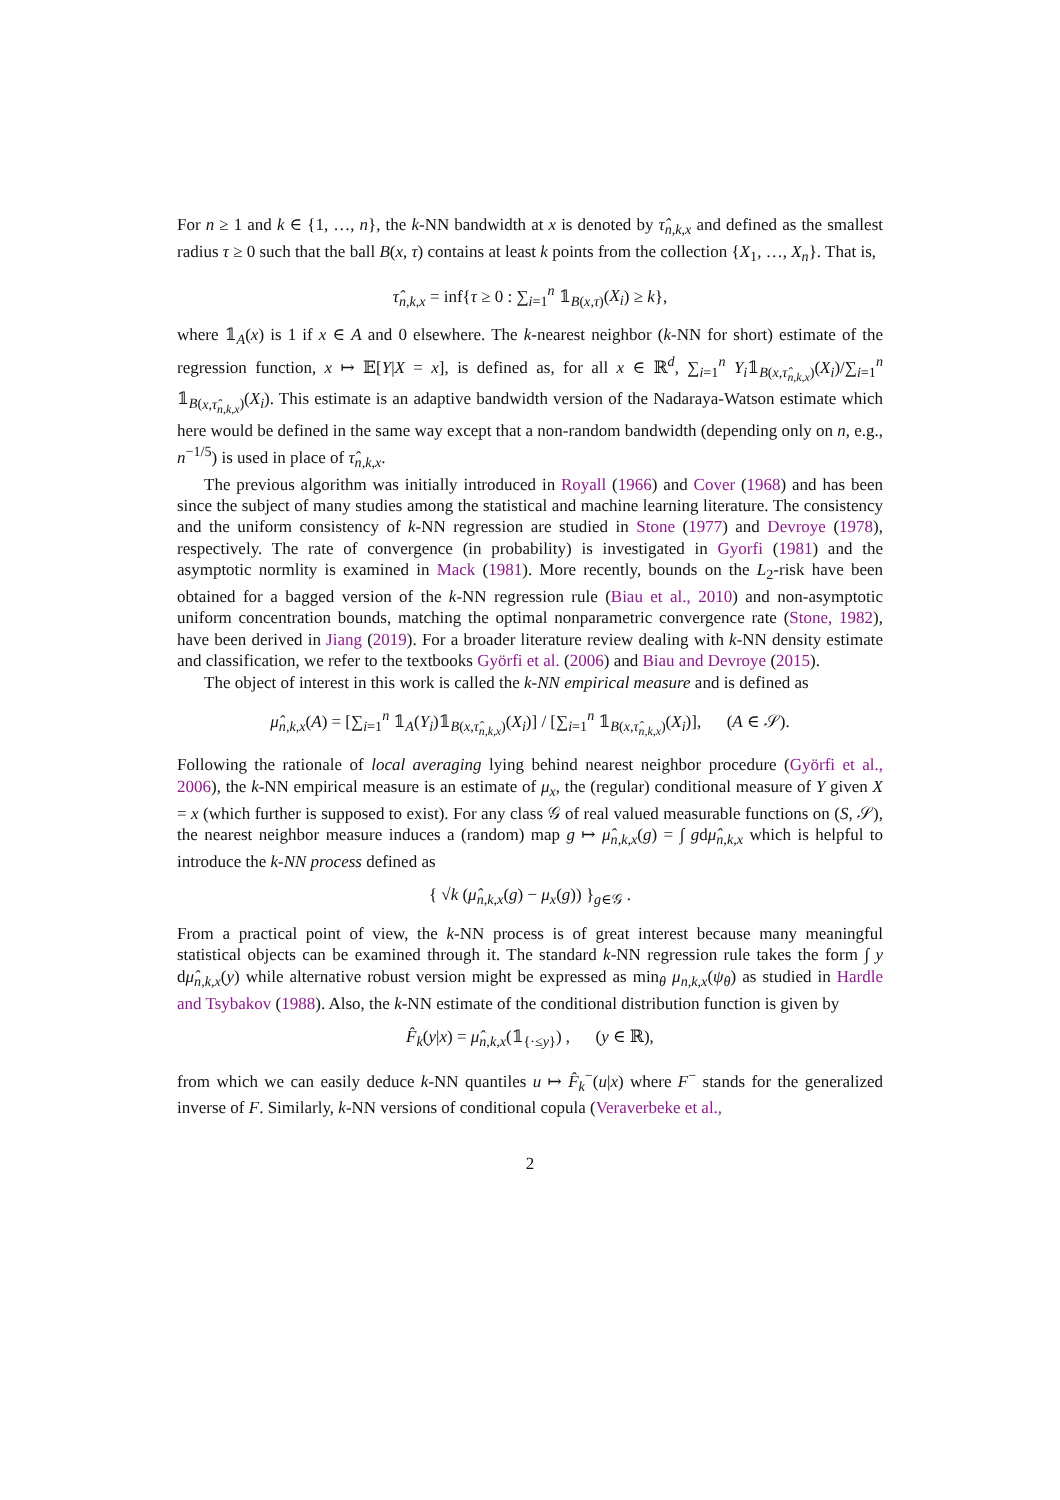For n ≥ 1 and k ∈ {1, …, n}, the k-NN bandwidth at x is denoted by τ̂<sub>n,k,x</sub> and defined as the smallest radius τ ≥ 0 such that the ball B(x, τ) contains at least k points from the collection {X<sub>1</sub>, …, X<sub>n</sub>}. That is,
τ̂<sub>n,k,x</sub> = inf{τ ≥ 0 : ∑<sub>i=1</sub><sup>n</sup> 𝟙<sub>B(x,τ)</sub>(X<sub>i</sub>) ≥ k},
where 𝟙<sub>A</sub>(x) is 1 if x ∈ A and 0 elsewhere. The k-nearest neighbor (k-NN for short) estimate of the regression function, x ↦ 𝔼[Y|X = x], is defined as, for all x ∈ ℝ<sup>d</sup>, ∑<sub>i=1</sub><sup>n</sup> Y<sub>i</sub>𝟙<sub>B(x,τ̂<sub>n,k,x</sub>)</sub>(X<sub>i</sub>)/∑<sub>i=1</sub><sup>n</sup> 𝟙<sub>B(x,τ̂<sub>n,k,x</sub>)</sub>(X<sub>i</sub>). This estimate is an adaptive bandwidth version of the Nadaraya-Watson estimate which here would be defined in the same way except that a non-random bandwidth (depending only on n, e.g., n<sup>−1/5</sup>) is used in place of τ̂<sub>n,k,x</sub>.
The previous algorithm was initially introduced in Royall (1966) and Cover (1968) and has been since the subject of many studies among the statistical and machine learning literature. The consistency and the uniform consistency of k-NN regression are studied in Stone (1977) and Devroye (1978), respectively. The rate of convergence (in probability) is investigated in Gyorfi (1981) and the asymptotic normlity is examined in Mack (1981). More recently, bounds on the L<sub>2</sub>-risk have been obtained for a bagged version of the k-NN regression rule (Biau et al., 2010) and non-asymptotic uniform concentration bounds, matching the optimal nonparametric convergence rate (Stone, 1982), have been derived in Jiang (2019). For a broader literature review dealing with k-NN density estimate and classification, we refer to the textbooks Györfi et al. (2006) and Biau and Devroye (2015).
The object of interest in this work is called the k-NN empirical measure and is defined as
μ̂<sub>n,k,x</sub>(A) = [∑<sub>i=1</sub><sup>n</sup> 𝟙<sub>A</sub>(Y<sub>i</sub>)𝟙<sub>B(x,τ̂<sub>n,k,x</sub>)</sub>(X<sub>i</sub>)] / [∑<sub>i=1</sub><sup>n</sup> 𝟙<sub>B(x,τ̂<sub>n,k,x</sub>)</sub>(X<sub>i</sub>)], (A ∈ 𝒮).
Following the rationale of local averaging lying behind nearest neighbor procedure (Györfi et al., 2006), the k-NN empirical measure is an estimate of μ<sub>x</sub>, the (regular) conditional measure of Y given X = x (which further is supposed to exist). For any class 𝒢 of real valued measurable functions on (S, 𝒮), the nearest neighbor measure induces a (random) map g ↦ μ̂<sub>n,k,x</sub>(g) = ∫ gdμ̂<sub>n,k,x</sub> which is helpful to introduce the k-NN process defined as
{ √k (μ̂<sub>n,k,x</sub>(g) − μ<sub>x</sub>(g)) }<sub>g∈𝒢</sub> .
From a practical point of view, the k-NN process is of great interest because many meaningful statistical objects can be examined through it. The standard k-NN regression rule takes the form ∫ y dμ̂<sub>n,k,x</sub>(y) while alternative robust version might be expressed as min<sub>θ</sub> μ<sub>n,k,x</sub>(ψ<sub>θ</sub>) as studied in Hardle and Tsybakov (1988). Also, the k-NN estimate of the conditional distribution function is given by
F̂<sub>k</sub>(y|x) = μ̂<sub>n,k,x</sub>(𝟙<sub>{·≤y}</sub>) , (y ∈ ℝ),
from which we can easily deduce k-NN quantiles u ↦ F̂<sub>k</sub><sup>−</sup>(u|x) where F<sup>−</sup> stands for the generalized inverse of F. Similarly, k-NN versions of conditional copula (Veraverbeke et al.,
2